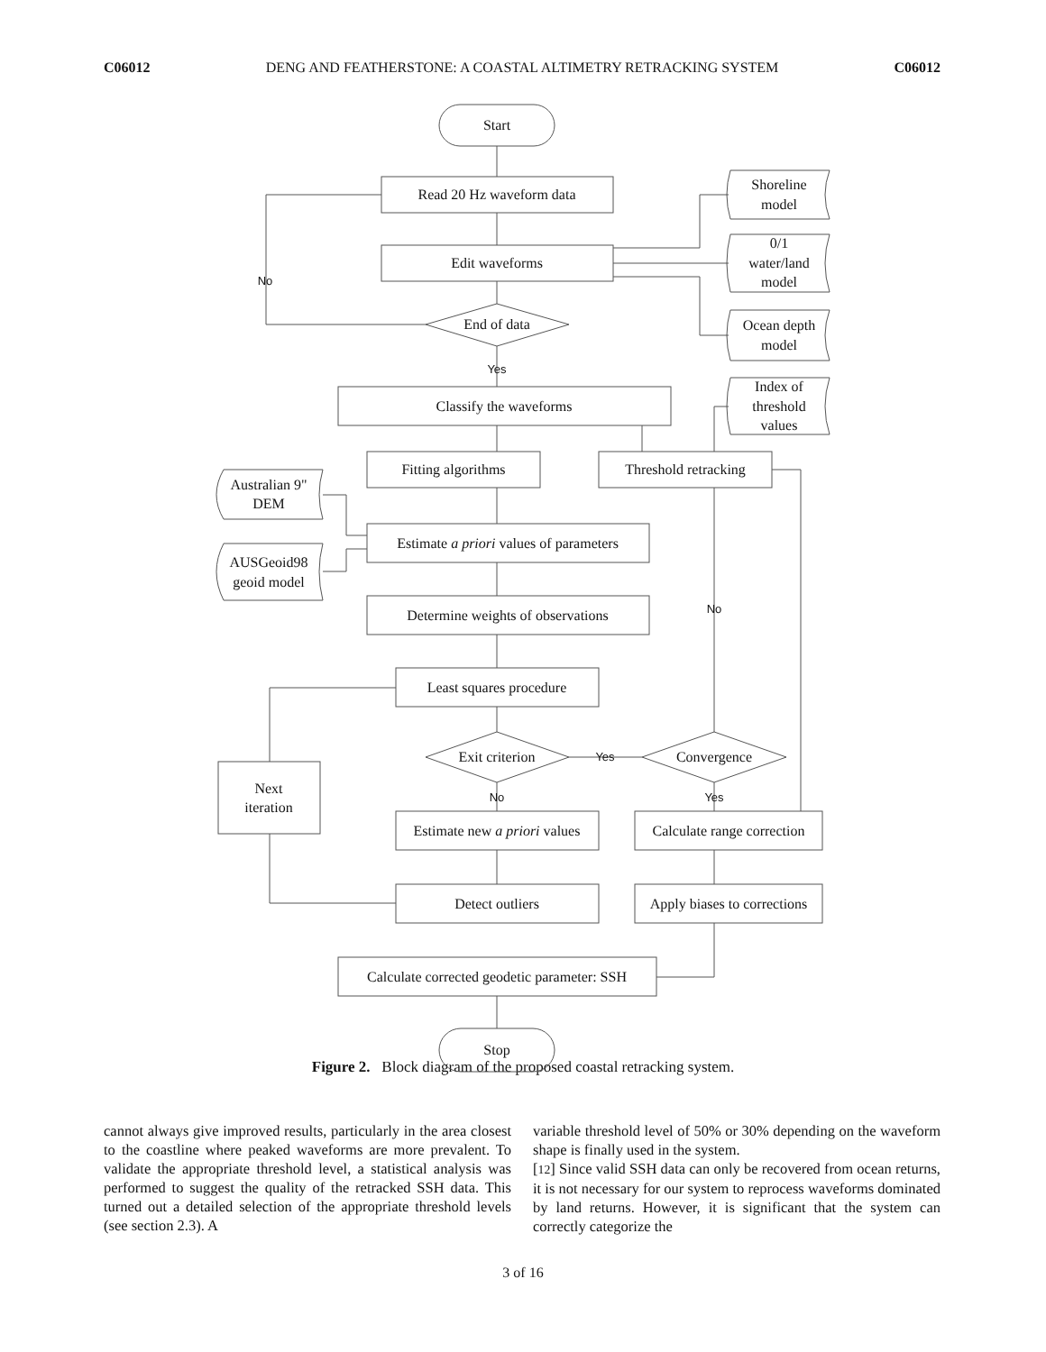C06012 DENG AND FEATHERSTONE: A COASTAL ALTIMETRY RETRACKING SYSTEM C06012
Start
Read 20 Hz waveform data
Edit waveforms
End of data
Classify the waveforms
Fitting algorithms
Threshold retracking
Estimate a priori values of parameters
Determine weights of observations
Least squares procedure
Exit criterion
Convergence
Next
iteration
Estimate new a priori values
Calculate range correction
Detect outliers
Apply biases to corrections
Calculate corrected geodetic parameter: SSH
Stop
Shoreline
model
0/1
water/land
model
Ocean depth
model
Index of
threshold
values
Australian 9"
DEM
AUSGeoid98
geoid model
No
Yes
No
Yes
No
Yes
Figure 2. Block diagram of the proposed coastal retracking system.
cannot always give improved results, particularly in the area closest to the coastline where peaked waveforms are more prevalent. To validate the appropriate threshold level, a statistical analysis was performed to suggest the quality of the retracked SSH data. This turned out a detailed selection of the appropriate threshold levels (see section 2.3). A
variable threshold level of 50% or 30% depending on the waveform shape is finally used in the system.
[12] Since valid SSH data can only be recovered from ocean returns, it is not necessary for our system to reprocess waveforms dominated by land returns. However, it is significant that the system can correctly categorize the
3 of 16